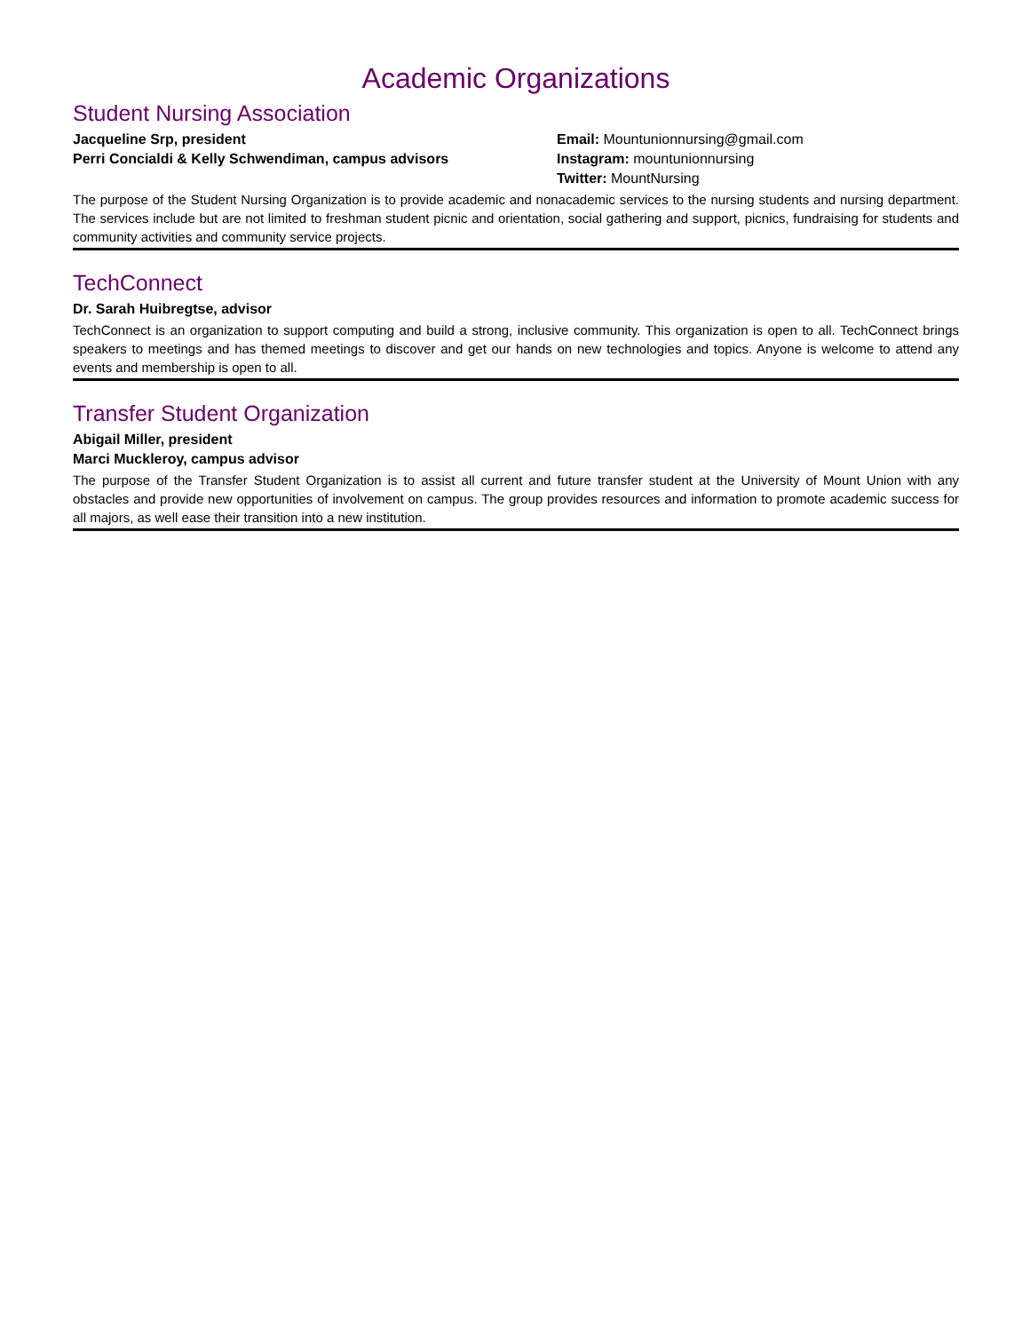Academic Organizations
Student Nursing Association
Jacqueline Srp, president
Perri Concialdi & Kelly Schwendiman, campus advisors
Email: Mountunionnursing@gmail.com
Instagram: mountunionnursing
Twitter: MountNursing
The purpose of the Student Nursing Organization is to provide academic and nonacademic services to the nursing students and nursing department. The services include but are not limited to freshman student picnic and orientation, social gathering and support, picnics, fundraising for students and community activities and community service projects.
TechConnect
Dr. Sarah Huibregtse, advisor
TechConnect is an organization to support computing and build a strong, inclusive community. This organization is open to all. TechConnect brings speakers to meetings and has themed meetings to discover and get our hands on new technologies and topics. Anyone is welcome to attend any events and membership is open to all.
Transfer Student Organization
Abigail Miller, president
Marci Muckleroy, campus advisor
The purpose of the Transfer Student Organization is to assist all current and future transfer student at the University of Mount Union with any obstacles and provide new opportunities of involvement on campus. The group provides resources and information to promote academic success for all majors, as well ease their transition into a new institution.